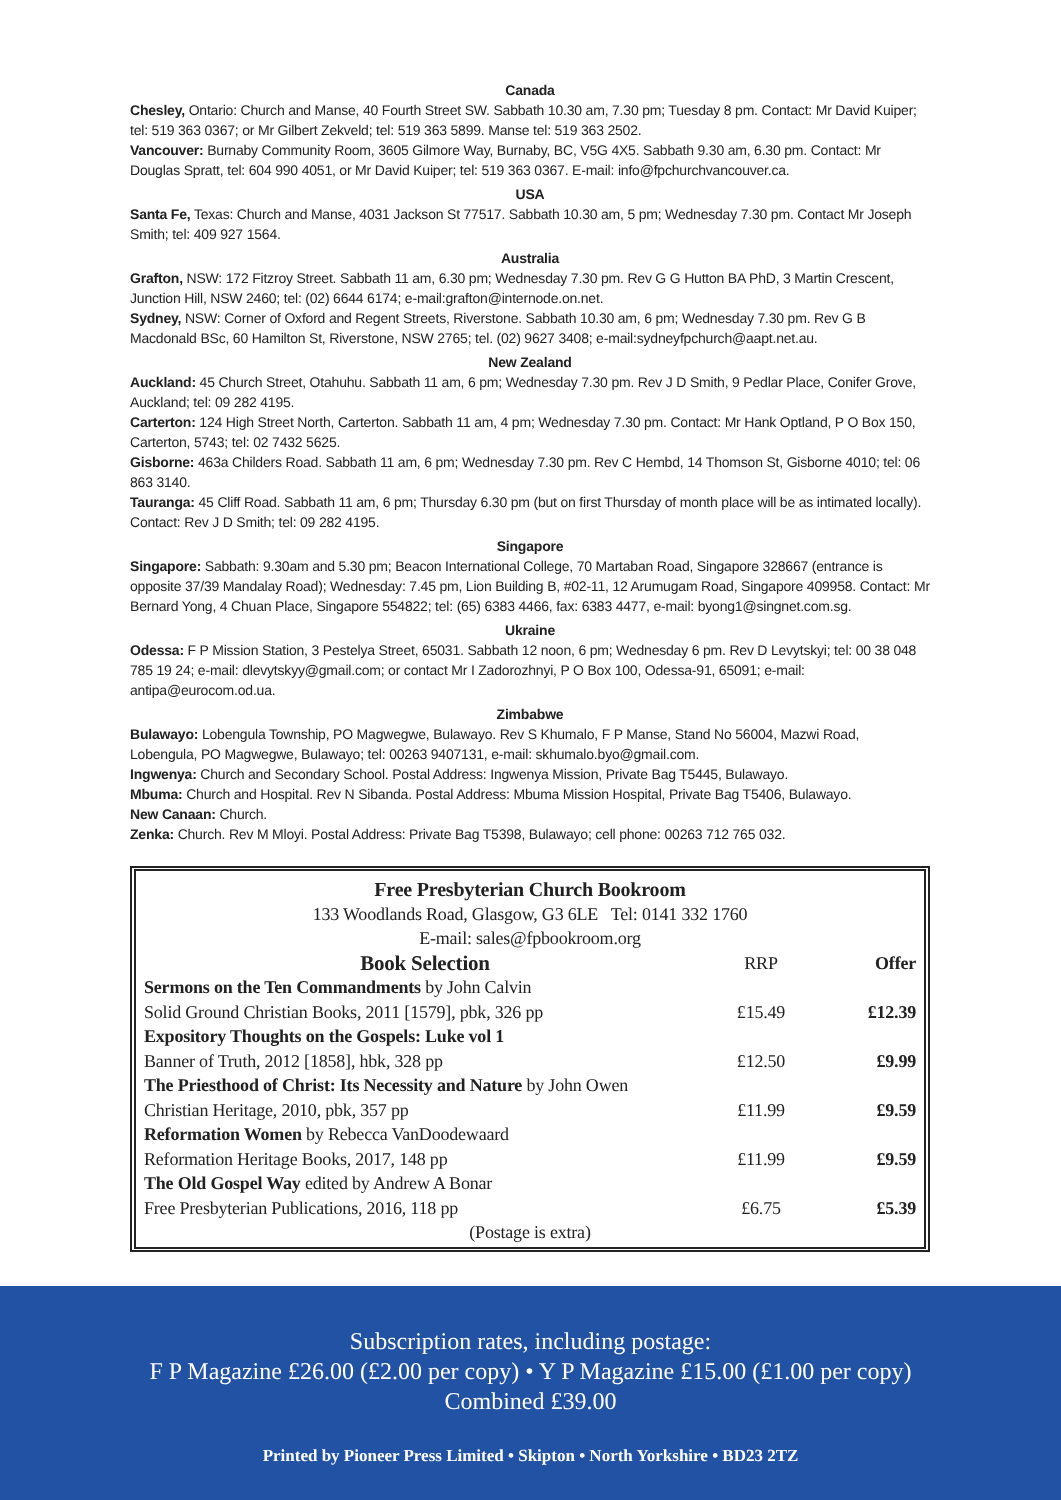Canada
Chesley, Ontario: Church and Manse, 40 Fourth Street SW. Sabbath 10.30 am, 7.30 pm; Tuesday 8 pm. Contact: Mr David Kuiper; tel: 519 363 0367; or Mr Gilbert Zekveld; tel: 519 363 5899. Manse tel: 519 363 2502.
Vancouver: Burnaby Community Room, 3605 Gilmore Way, Burnaby, BC, V5G 4X5. Sabbath 9.30 am, 6.30 pm. Contact: Mr Douglas Spratt, tel: 604 990 4051, or Mr David Kuiper; tel: 519 363 0367. E-mail: info@fpchurchvancouver.ca.
USA
Santa Fe, Texas: Church and Manse, 4031 Jackson St 77517. Sabbath 10.30 am, 5 pm; Wednesday 7.30 pm. Contact Mr Joseph Smith; tel: 409 927 1564.
Australia
Grafton, NSW: 172 Fitzroy Street. Sabbath 11 am, 6.30 pm; Wednesday 7.30 pm. Rev G G Hutton BA PhD, 3 Martin Crescent, Junction Hill, NSW 2460; tel: (02) 6644 6174; e-mail:grafton@internode.on.net.
Sydney, NSW: Corner of Oxford and Regent Streets, Riverstone. Sabbath 10.30 am, 6 pm; Wednesday 7.30 pm. Rev G B Macdonald BSc, 60 Hamilton St, Riverstone, NSW 2765; tel. (02) 9627 3408; e-mail:sydneyfpchurch@aapt.net.au.
New Zealand
Auckland: 45 Church Street, Otahuhu. Sabbath 11 am, 6 pm; Wednesday 7.30 pm. Rev J D Smith, 9 Pedlar Place, Conifer Grove, Auckland; tel: 09 282 4195.
Carterton: 124 High Street North, Carterton. Sabbath 11 am, 4 pm; Wednesday 7.30 pm. Contact: Mr Hank Optland, P O Box 150, Carterton, 5743; tel: 02 7432 5625.
Gisborne: 463a Childers Road. Sabbath 11 am, 6 pm; Wednesday 7.30 pm. Rev C Hembd, 14 Thomson St, Gisborne 4010; tel: 06 863 3140.
Tauranga: 45 Cliff Road. Sabbath 11 am, 6 pm; Thursday 6.30 pm (but on first Thursday of month place will be as intimated locally). Contact: Rev J D Smith; tel: 09 282 4195.
Singapore
Singapore: Sabbath: 9.30am and 5.30 pm; Beacon International College, 70 Martaban Road, Singapore 328667 (entrance is opposite 37/39 Mandalay Road); Wednesday: 7.45 pm, Lion Building B, #02-11, 12 Arumugam Road, Singapore 409958. Contact: Mr Bernard Yong, 4 Chuan Place, Singapore 554822; tel: (65) 6383 4466, fax: 6383 4477, e-mail: byong1@singnet.com.sg.
Ukraine
Odessa: F P Mission Station, 3 Pestelya Street, 65031. Sabbath 12 noon, 6 pm; Wednesday 6 pm. Rev D Levytskyi; tel: 00 38 048 785 19 24; e-mail: dlevytskyy@gmail.com; or contact Mr I Zadorozhnyi, P O Box 100, Odessa-91, 65091; e-mail: antipa@eurocom.od.ua.
Zimbabwe
Bulawayo: Lobengula Township, PO Magwegwe, Bulawayo. Rev S Khumalo, F P Manse, Stand No 56004, Mazwi Road, Lobengula, PO Magwegwe, Bulawayo; tel: 00263 9407131, e-mail: skhumalo.byo@gmail.com.
Ingwenya: Church and Secondary School. Postal Address: Ingwenya Mission, Private Bag T5445, Bulawayo.
Mbuma: Church and Hospital. Rev N Sibanda. Postal Address: Mbuma Mission Hospital, Private Bag T5406, Bulawayo.
New Canaan: Church.
Zenka: Church. Rev M Mloyi. Postal Address: Private Bag T5398, Bulawayo; cell phone: 00263 712 765 032.
Free Presbyterian Church Bookroom
133 Woodlands Road, Glasgow, G3 6LE Tel: 0141 332 1760
E-mail: sales@fpbookroom.org
| Book Selection | RRP | Offer |
| Sermons on the Ten Commandments by John Calvin | | |
| Solid Ground Christian Books, 2011 [1579], pbk, 326 pp | £15.49 | £12.39 |
| Expository Thoughts on the Gospels: Luke vol 1 | | |
| Banner of Truth, 2012 [1858], hbk, 328 pp | £12.50 | £9.99 |
| The Priesthood of Christ: Its Necessity and Nature by John Owen | | |
| Christian Heritage, 2010, pbk, 357 pp | £11.99 | £9.59 |
| Reformation Women by Rebecca VanDoodewaard | | |
| Reformation Heritage Books, 2017, 148 pp | £11.99 | £9.59 |
| The Old Gospel Way edited by Andrew A Bonar | | |
| Free Presbyterian Publications, 2016, 118 pp | £6.75 | £5.39 |
| (Postage is extra) | | |
Subscription rates, including postage:
F P Magazine £26.00 (£2.00 per copy) • Y P Magazine £15.00 (£1.00 per copy)
Combined £39.00
Printed by Pioneer Press Limited • Skipton • North Yorkshire • BD23 2TZ